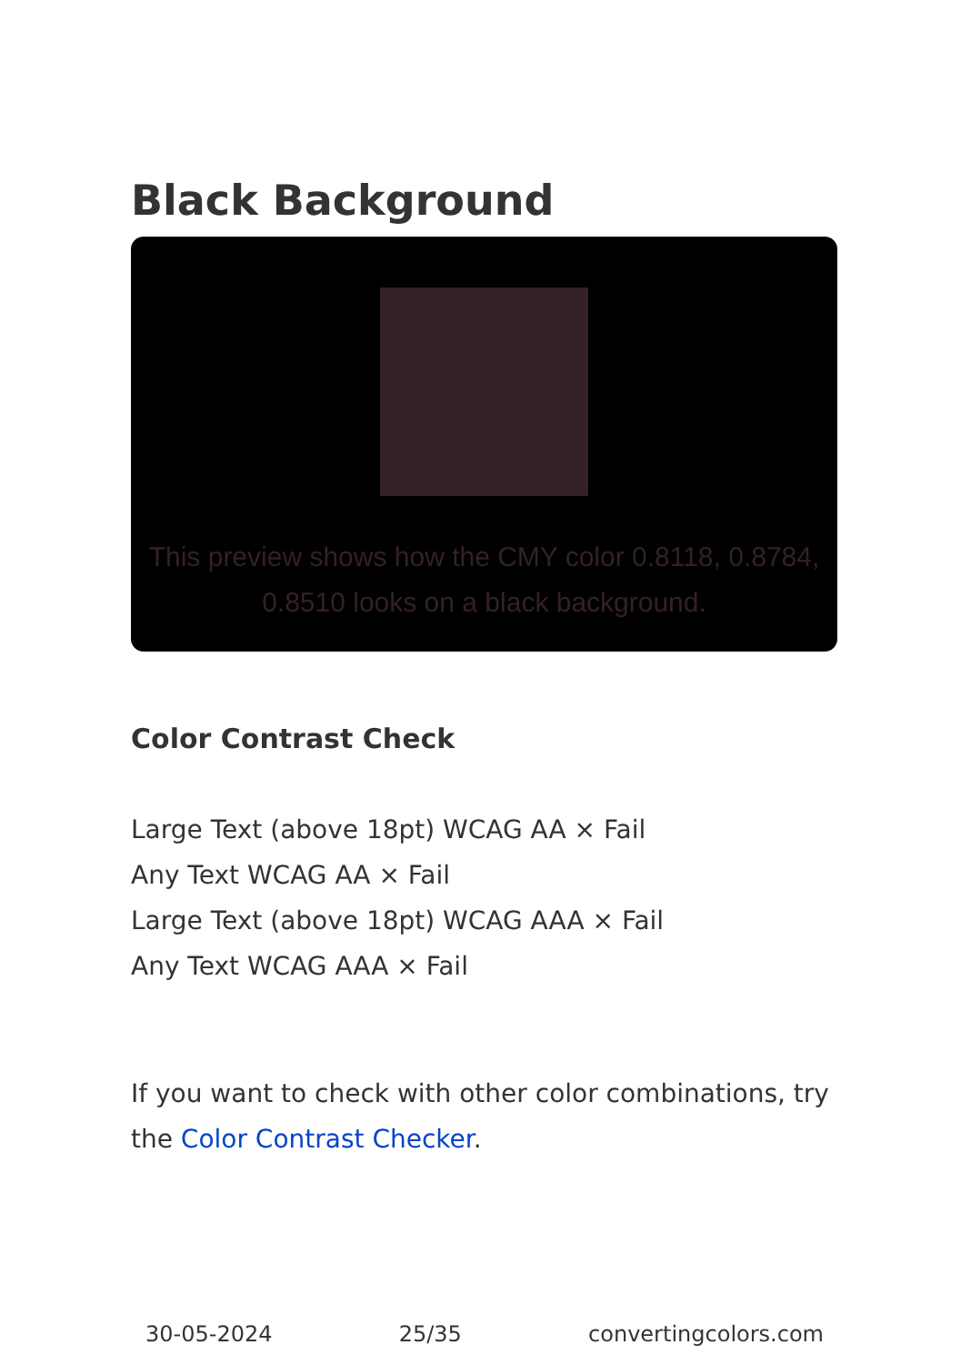Black Background
This preview shows how the CMY color 0.8118, 0.8784, 0.8510 looks on a black background.
Color Contrast Check
Large Text (above 18pt) WCAG AA × Fail
Any Text WCAG AA × Fail
Large Text (above 18pt) WCAG AAA × Fail
Any Text WCAG AAA × Fail
If you want to check with other color combinations, try the Color Contrast Checker.
30-05-2024 25/35 convertingcolors.com